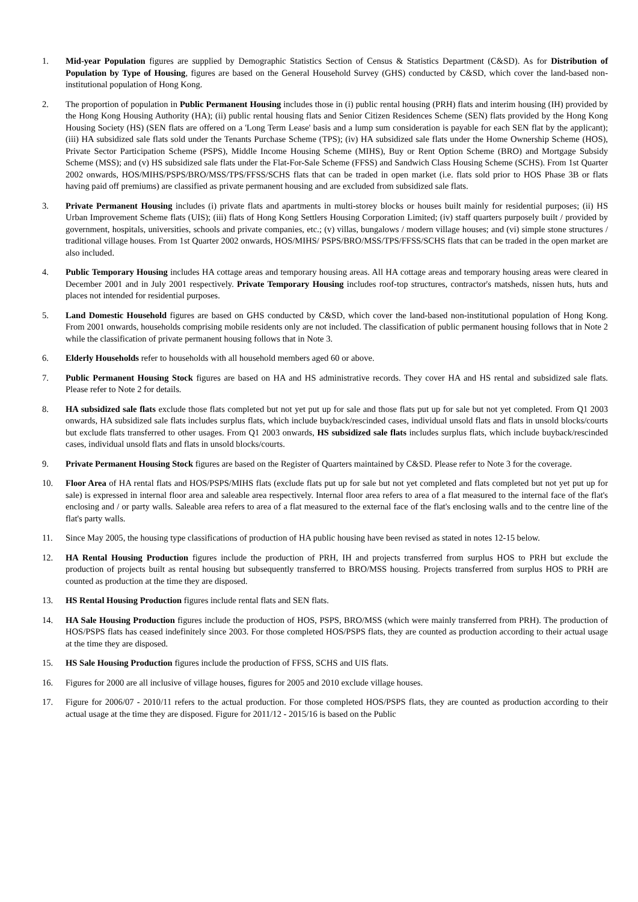1. Mid-year Population figures are supplied by Demographic Statistics Section of Census & Statistics Department (C&SD). As for Distribution of Population by Type of Housing, figures are based on the General Household Survey (GHS) conducted by C&SD, which cover the land-based non-institutional population of Hong Kong.
2. The proportion of population in Public Permanent Housing includes those in (i) public rental housing (PRH) flats and interim housing (IH) provided by the Hong Kong Housing Authority (HA); (ii) public rental housing flats and Senior Citizen Residences Scheme (SEN) flats provided by the Hong Kong Housing Society (HS) (SEN flats are offered on a 'Long Term Lease' basis and a lump sum consideration is payable for each SEN flat by the applicant); (iii) HA subsidized sale flats sold under the Tenants Purchase Scheme (TPS); (iv) HA subsidized sale flats under the Home Ownership Scheme (HOS), Private Sector Participation Scheme (PSPS), Middle Income Housing Scheme (MIHS), Buy or Rent Option Scheme (BRO) and Mortgage Subsidy Scheme (MSS); and (v) HS subsidized sale flats under the Flat-For-Sale Scheme (FFSS) and Sandwich Class Housing Scheme (SCHS). From 1st Quarter 2002 onwards, HOS/MIHS/PSPS/BRO/MSS/TPS/FFSS/SCHS flats that can be traded in open market (i.e. flats sold prior to HOS Phase 3B or flats having paid off premiums) are classified as private permanent housing and are excluded from subsidized sale flats.
3. Private Permanent Housing includes (i) private flats and apartments in multi-storey blocks or houses built mainly for residential purposes; (ii) HS Urban Improvement Scheme flats (UIS); (iii) flats of Hong Kong Settlers Housing Corporation Limited; (iv) staff quarters purposely built / provided by government, hospitals, universities, schools and private companies, etc.; (v) villas, bungalows / modern village houses; and (vi) simple stone structures / traditional village houses. From 1st Quarter 2002 onwards, HOS/MIHS/ PSPS/BRO/MSS/TPS/FFSS/SCHS flats that can be traded in the open market are also included.
4. Public Temporary Housing includes HA cottage areas and temporary housing areas. All HA cottage areas and temporary housing areas were cleared in December 2001 and in July 2001 respectively. Private Temporary Housing includes roof-top structures, contractor's matsheds, nissen huts, huts and places not intended for residential purposes.
5. Land Domestic Household figures are based on GHS conducted by C&SD, which cover the land-based non-institutional population of Hong Kong. From 2001 onwards, households comprising mobile residents only are not included. The classification of public permanent housing follows that in Note 2 while the classification of private permanent housing follows that in Note 3.
6. Elderly Households refer to households with all household members aged 60 or above.
7. Public Permanent Housing Stock figures are based on HA and HS administrative records. They cover HA and HS rental and subsidized sale flats. Please refer to Note 2 for details.
8. HA subsidized sale flats exclude those flats completed but not yet put up for sale and those flats put up for sale but not yet completed. From Q1 2003 onwards, HA subsidized sale flats includes surplus flats, which include buyback/rescinded cases, individual unsold flats and flats in unsold blocks/courts but exclude flats transferred to other usages. From Q1 2003 onwards, HS subsidized sale flats includes surplus flats, which include buyback/rescinded cases, individual unsold flats and flats in unsold blocks/courts.
9. Private Permanent Housing Stock figures are based on the Register of Quarters maintained by C&SD. Please refer to Note 3 for the coverage.
10. Floor Area of HA rental flats and HOS/PSPS/MIHS flats (exclude flats put up for sale but not yet completed and flats completed but not yet put up for sale) is expressed in internal floor area and saleable area respectively. Internal floor area refers to area of a flat measured to the internal face of the flat's enclosing and / or party walls. Saleable area refers to area of a flat measured to the external face of the flat's enclosing walls and to the centre line of the flat's party walls.
11. Since May 2005, the housing type classifications of production of HA public housing have been revised as stated in notes 12-15 below.
12. HA Rental Housing Production figures include the production of PRH, IH and projects transferred from surplus HOS to PRH but exclude the production of projects built as rental housing but subsequently transferred to BRO/MSS housing. Projects transferred from surplus HOS to PRH are counted as production at the time they are disposed.
13. HS Rental Housing Production figures include rental flats and SEN flats.
14. HA Sale Housing Production figures include the production of HOS, PSPS, BRO/MSS (which were mainly transferred from PRH). The production of HOS/PSPS flats has ceased indefinitely since 2003. For those completed HOS/PSPS flats, they are counted as production according to their actual usage at the time they are disposed.
15. HS Sale Housing Production figures include the production of FFSS, SCHS and UIS flats.
16. Figures for 2000 are all inclusive of village houses, figures for 2005 and 2010 exclude village houses.
17. Figure for 2006/07 - 2010/11 refers to the actual production. For those completed HOS/PSPS flats, they are counted as production according to their actual usage at the time they are disposed. Figure for 2011/12 - 2015/16 is based on the Public